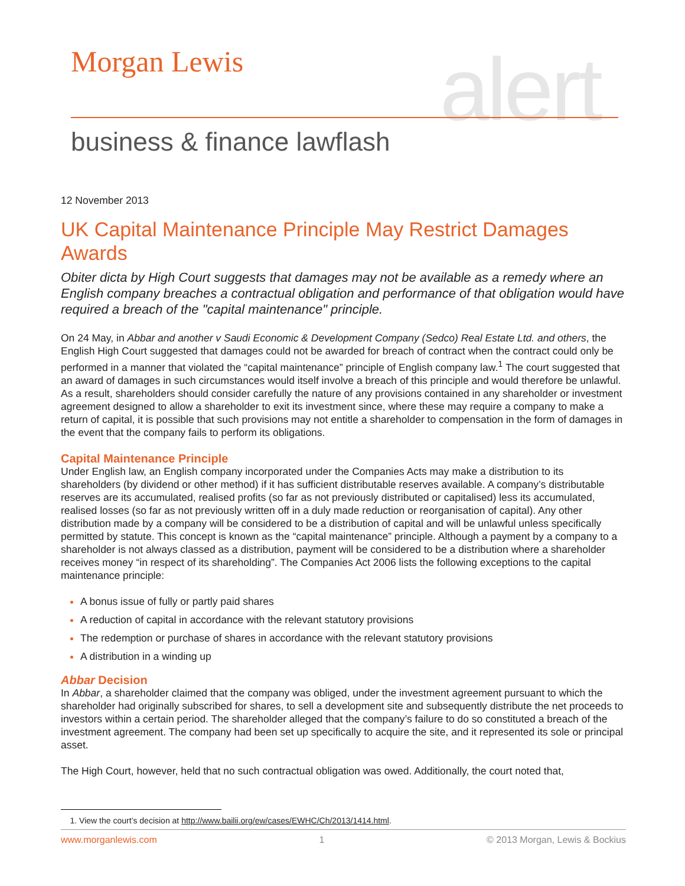Morgan Lewis alert
business & finance lawflash
12 November 2013
UK Capital Maintenance Principle May Restrict Damages Awards
Obiter dicta by High Court suggests that damages may not be available as a remedy where an English company breaches a contractual obligation and performance of that obligation would have required a breach of the "capital maintenance" principle.
On 24 May, in Abbar and another v Saudi Economic & Development Company (Sedco) Real Estate Ltd. and others, the English High Court suggested that damages could not be awarded for breach of contract when the contract could only be performed in a manner that violated the “capital maintenance” principle of English company law.<sup>1</sup> The court suggested that an award of damages in such circumstances would itself involve a breach of this principle and would therefore be unlawful. As a result, shareholders should consider carefully the nature of any provisions contained in any shareholder or investment agreement designed to allow a shareholder to exit its investment since, where these may require a company to make a return of capital, it is possible that such provisions may not entitle a shareholder to compensation in the form of damages in the event that the company fails to perform its obligations.
Capital Maintenance Principle
Under English law, an English company incorporated under the Companies Acts may make a distribution to its shareholders (by dividend or other method) if it has sufficient distributable reserves available. A company’s distributable reserves are its accumulated, realised profits (so far as not previously distributed or capitalised) less its accumulated, realised losses (so far as not previously written off in a duly made reduction or reorganisation of capital). Any other distribution made by a company will be considered to be a distribution of capital and will be unlawful unless specifically permitted by statute. This concept is known as the “capital maintenance” principle. Although a payment by a company to a shareholder is not always classed as a distribution, payment will be considered to be a distribution where a shareholder receives money “in respect of its shareholding”. The Companies Act 2006 lists the following exceptions to the capital maintenance principle:
A bonus issue of fully or partly paid shares
A reduction of capital in accordance with the relevant statutory provisions
The redemption or purchase of shares in accordance with the relevant statutory provisions
A distribution in a winding up
Abbar Decision
In Abbar, a shareholder claimed that the company was obliged, under the investment agreement pursuant to which the shareholder had originally subscribed for shares, to sell a development site and subsequently distribute the net proceeds to investors within a certain period. The shareholder alleged that the company’s failure to do so constituted a breach of the investment agreement. The company had been set up specifically to acquire the site, and it represented its sole or principal asset.
The High Court, however, held that no such contractual obligation was owed. Additionally, the court noted that,
1. View the court’s decision at http://www.bailii.org/ew/cases/EWHC/Ch/2013/1414.html.
www.morganlewis.com 1 © 2013 Morgan, Lewis & Bockius